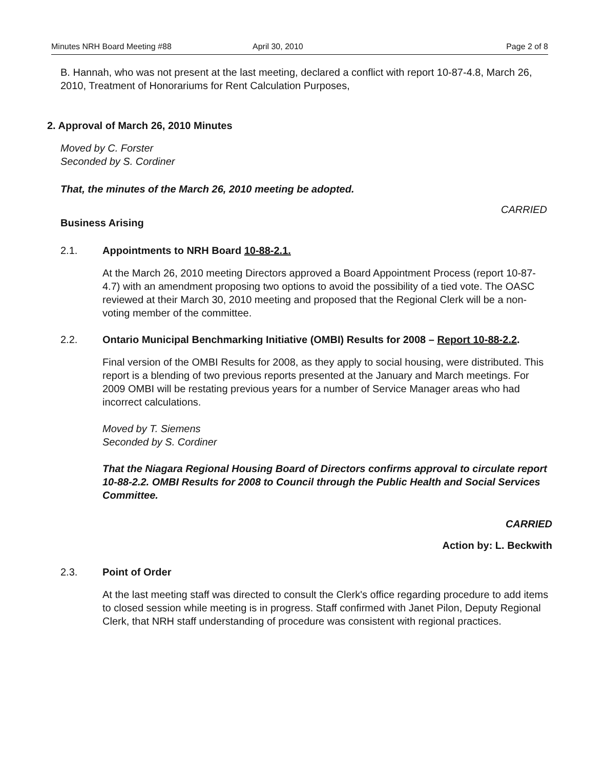Minutes NRH Board Meeting #88 April 30, 2010 Page 2 of 8
B. Hannah, who was not present at the last meeting, declared a conflict with report 10-87-4.8, March 26, 2010, Treatment of Honorariums for Rent Calculation Purposes,
2. Approval of March 26, 2010 Minutes
Moved by C. Forster
Seconded by S. Cordiner
That, the minutes of the March 26, 2010 meeting be adopted.
CARRIED
Business Arising
2.1. Appointments to NRH Board 10-88-2.1.
At the March 26, 2010 meeting Directors approved a Board Appointment Process (report 10-87-4.7) with an amendment proposing two options to avoid the possibility of a tied vote. The OASC reviewed at their March 30, 2010 meeting and proposed that the Regional Clerk will be a non-voting member of the committee.
2.2. Ontario Municipal Benchmarking Initiative (OMBI) Results for 2008 – Report 10-88-2.2.
Final version of the OMBI Results for 2008, as they apply to social housing, were distributed. This report is a blending of two previous reports presented at the January and March meetings. For 2009 OMBI will be restating previous years for a number of Service Manager areas who had incorrect calculations.
Moved by T. Siemens
Seconded by S. Cordiner
That the Niagara Regional Housing Board of Directors confirms approval to circulate report 10-88-2.2. OMBI Results for 2008 to Council through the Public Health and Social Services Committee.
CARRIED
Action by: L. Beckwith
2.3. Point of Order
At the last meeting staff was directed to consult the Clerk's office regarding procedure to add items to closed session while meeting is in progress. Staff confirmed with Janet Pilon, Deputy Regional Clerk, that NRH staff understanding of procedure was consistent with regional practices.